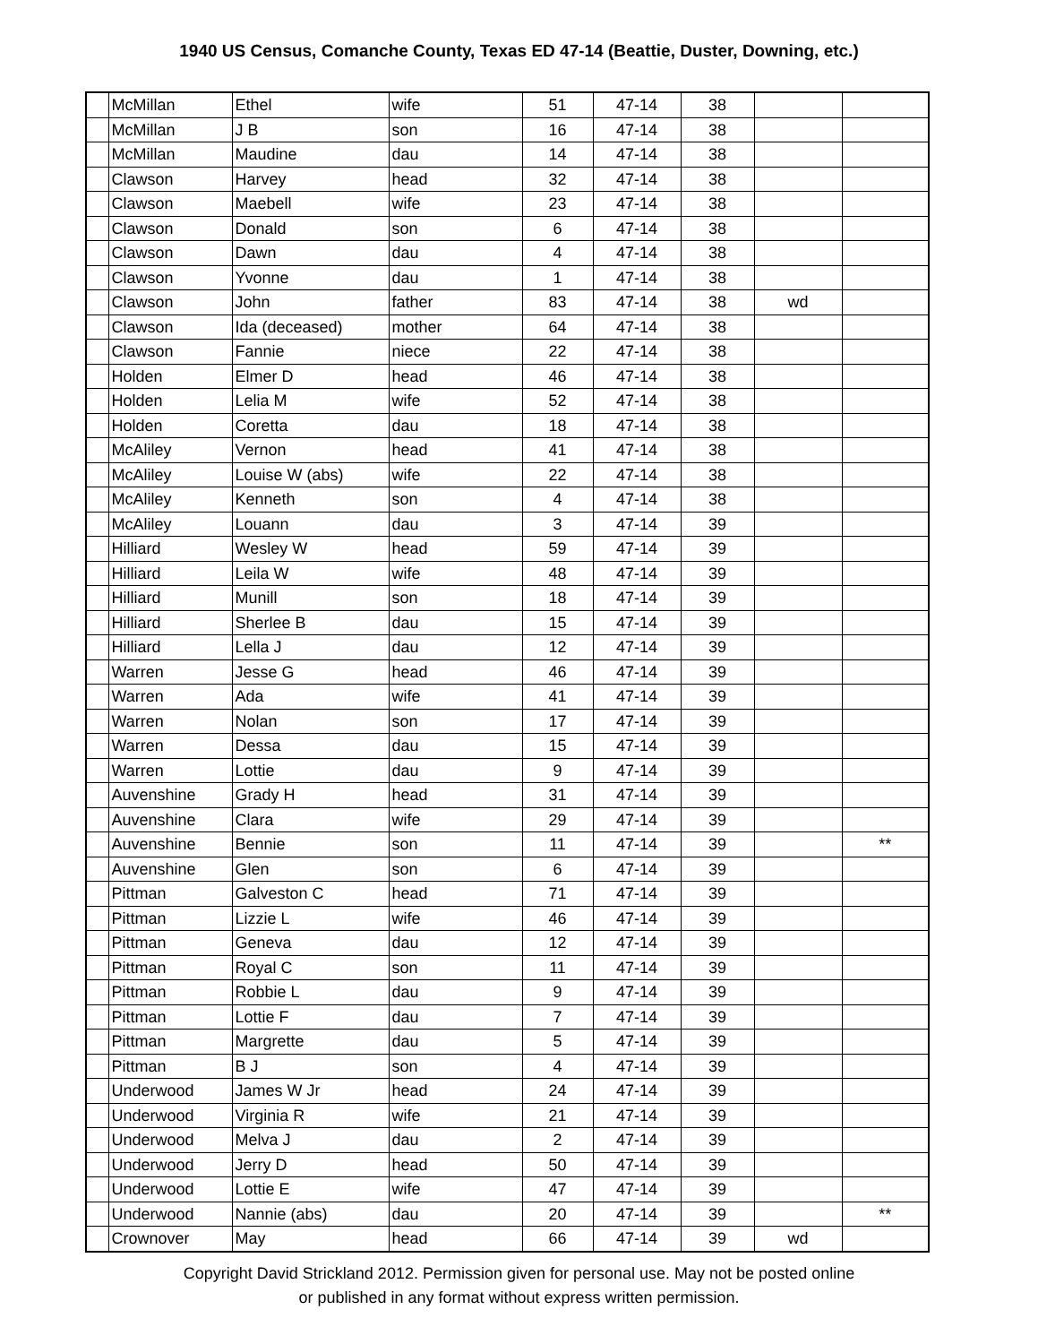1940 US Census, Comanche County, Texas ED 47-14 (Beattie, Duster, Downing, etc.)
| | McMillan | Ethel | wife | 51 | 47-14 | 38 | | |
| | McMillan | J B | son | 16 | 47-14 | 38 | | |
| | McMillan | Maudine | dau | 14 | 47-14 | 38 | | |
| | Clawson | Harvey | head | 32 | 47-14 | 38 | | |
| | Clawson | Maebell | wife | 23 | 47-14 | 38 | | |
| | Clawson | Donald | son | 6 | 47-14 | 38 | | |
| | Clawson | Dawn | dau | 4 | 47-14 | 38 | | |
| | Clawson | Yvonne | dau | 1 | 47-14 | 38 | | |
| | Clawson | John | father | 83 | 47-14 | 38 | wd | |
| | Clawson | Ida (deceased) | mother | 64 | 47-14 | 38 | | |
| | Clawson | Fannie | niece | 22 | 47-14 | 38 | | |
| | Holden | Elmer D | head | 46 | 47-14 | 38 | | |
| | Holden | Lelia M | wife | 52 | 47-14 | 38 | | |
| | Holden | Coretta | dau | 18 | 47-14 | 38 | | |
| | McAliley | Vernon | head | 41 | 47-14 | 38 | | |
| | McAliley | Louise W (abs) | wife | 22 | 47-14 | 38 | | |
| | McAliley | Kenneth | son | 4 | 47-14 | 38 | | |
| | McAliley | Louann | dau | 3 | 47-14 | 39 | | |
| | Hilliard | Wesley W | head | 59 | 47-14 | 39 | | |
| | Hilliard | Leila W | wife | 48 | 47-14 | 39 | | |
| | Hilliard | Munill | son | 18 | 47-14 | 39 | | |
| | Hilliard | Sherlee B | dau | 15 | 47-14 | 39 | | |
| | Hilliard | Lella J | dau | 12 | 47-14 | 39 | | |
| | Warren | Jesse G | head | 46 | 47-14 | 39 | | |
| | Warren | Ada | wife | 41 | 47-14 | 39 | | |
| | Warren | Nolan | son | 17 | 47-14 | 39 | | |
| | Warren | Dessa | dau | 15 | 47-14 | 39 | | |
| | Warren | Lottie | dau | 9 | 47-14 | 39 | | |
| | Auvenshine | Grady H | head | 31 | 47-14 | 39 | | |
| | Auvenshine | Clara | wife | 29 | 47-14 | 39 | | |
| | Auvenshine | Bennie | son | 11 | 47-14 | 39 | | ** |
| | Auvenshine | Glen | son | 6 | 47-14 | 39 | | |
| | Pittman | Galveston C | head | 71 | 47-14 | 39 | | |
| | Pittman | Lizzie L | wife | 46 | 47-14 | 39 | | |
| | Pittman | Geneva | dau | 12 | 47-14 | 39 | | |
| | Pittman | Royal C | son | 11 | 47-14 | 39 | | |
| | Pittman | Robbie L | dau | 9 | 47-14 | 39 | | |
| | Pittman | Lottie F | dau | 7 | 47-14 | 39 | | |
| | Pittman | Margrette | dau | 5 | 47-14 | 39 | | |
| | Pittman | B J | son | 4 | 47-14 | 39 | | |
| | Underwood | James W Jr | head | 24 | 47-14 | 39 | | |
| | Underwood | Virginia R | wife | 21 | 47-14 | 39 | | |
| | Underwood | Melva J | dau | 2 | 47-14 | 39 | | |
| | Underwood | Jerry D | head | 50 | 47-14 | 39 | | |
| | Underwood | Lottie E | wife | 47 | 47-14 | 39 | | |
| | Underwood | Nannie (abs) | dau | 20 | 47-14 | 39 | | ** |
| | Crownover | May | head | 66 | 47-14 | 39 | wd | |
Copyright David Strickland 2012. Permission given for personal use. May not be posted online
or published in any format without express written permission.